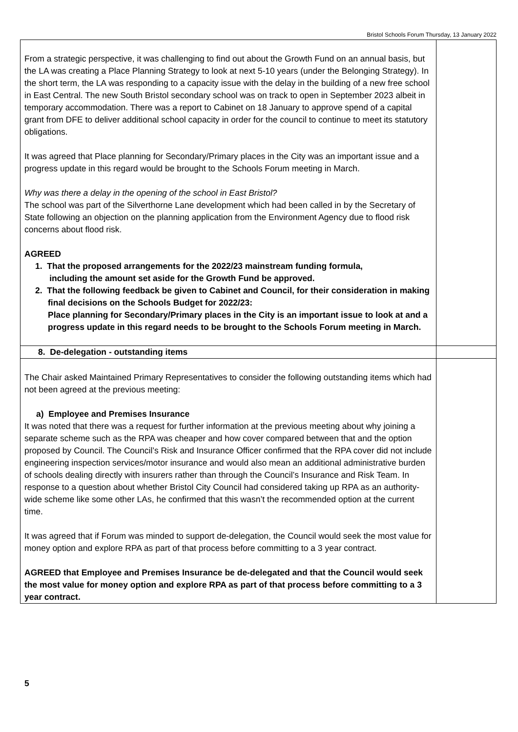Bristol Schools Forum Thursday, 13 January 2022
| From a strategic perspective, it was challenging to find out about the Growth Fund on an annual basis, but the LA was creating a Place Planning Strategy to look at next 5-10 years (under the Belonging Strategy). In the short term, the LA was responding to a capacity issue with the delay in the building of a new free school in East Central. The new South Bristol secondary school was on track to open in September 2023 albeit in temporary accommodation. There was a report to Cabinet on 18 January to approve spend of a capital grant from DFE to deliver additional school capacity in order for the council to continue to meet its statutory obligations. It was agreed that Place planning for Secondary/Primary places in the City was an important issue and a progress update in this regard would be brought to the Schools Forum meeting in March. Why was there a delay in the opening of the school in East Bristol? The school was part of the Silverthorne Lane development which had been called in by the Secretary of State following an objection on the planning application from the Environment Agency due to flood risk concerns about flood risk. AGREED 1. That the proposed arrangements for the 2022/23 mainstream funding formula, including the amount set aside for the Growth Fund be approved. 2. That the following feedback be given to Cabinet and Council, for their consideration in making final decisions on the Schools Budget for 2022/23: Place planning for Secondary/Primary places in the City is an important issue to look at and a progress update in this regard needs to be brought to the Schools Forum meeting in March. | |
| 8. De-delegation - outstanding items | |
| The Chair asked Maintained Primary Representatives to consider the following outstanding items which had not been agreed at the previous meeting: a) Employee and Premises Insurance It was noted that there was a request for further information at the previous meeting about why joining a separate scheme such as the RPA was cheaper and how cover compared between that and the option proposed by Council. The Council’s Risk and Insurance Officer confirmed that the RPA cover did not include engineering inspection services/motor insurance and would also mean an additional administrative burden of schools dealing directly with insurers rather than through the Council’s Insurance and Risk Team. In response to a question about whether Bristol City Council had considered taking up RPA as an authority-wide scheme like some other LAs, he confirmed that this wasn’t the recommended option at the current time. It was agreed that if Forum was minded to support de-delegation, the Council would seek the most value for money option and explore RPA as part of that process before committing to a 3 year contract. AGREED that Employee and Premises Insurance be de-delegated and that the Council would seek the most value for money option and explore RPA as part of that process before committing to a 3 year contract. | |
5